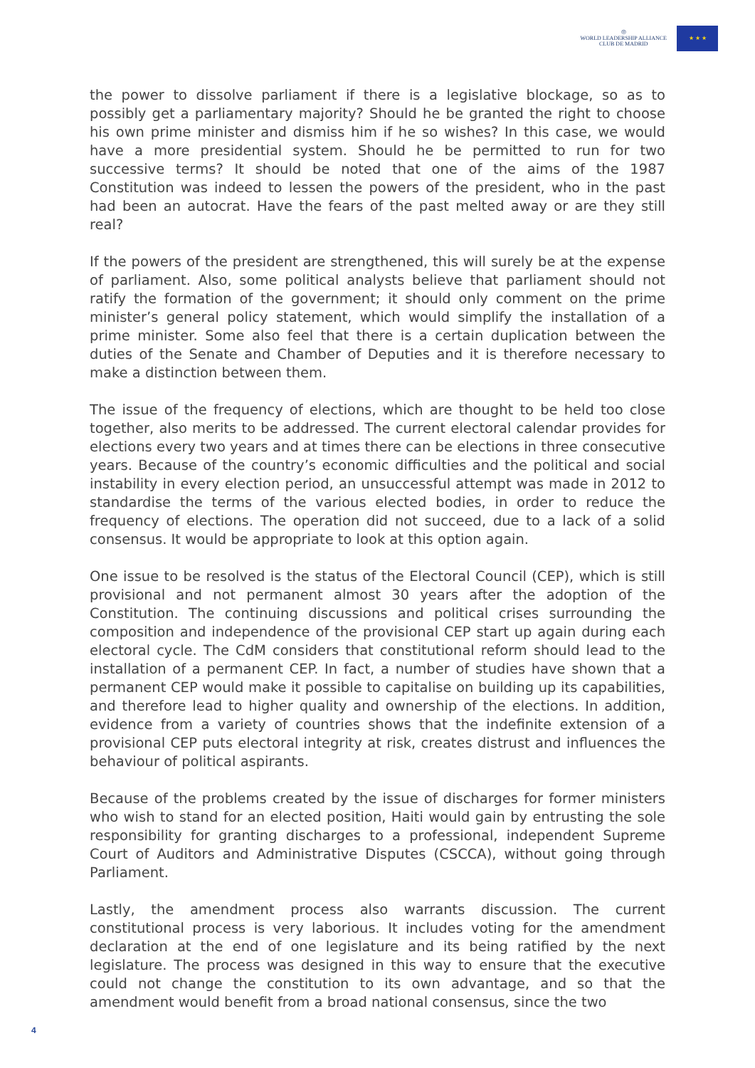◎
WORLD LEADERSHIP ALLIANCE
CLUB DE MADRID
★ ★ ★
the power to dissolve parliament if there is a legislative blockage, so as to possibly get a parliamentary majority? Should he be granted the right to choose his own prime minister and dismiss him if he so wishes? In this case, we would have a more presidential system. Should he be permitted to run for two successive terms? It should be noted that one of the aims of the 1987 Constitution was indeed to lessen the powers of the president, who in the past had been an autocrat. Have the fears of the past melted away or are they still real?
If the powers of the president are strengthened, this will surely be at the expense of parliament. Also, some political analysts believe that parliament should not ratify the formation of the government; it should only comment on the prime minister’s general policy statement, which would simplify the installation of a prime minister. Some also feel that there is a certain duplication between the duties of the Senate and Chamber of Deputies and it is therefore necessary to make a distinction between them.
The issue of the frequency of elections, which are thought to be held too close together, also merits to be addressed. The current electoral calendar provides for elections every two years and at times there can be elections in three consecutive years. Because of the country’s economic difficulties and the political and social instability in every election period, an unsuccessful attempt was made in 2012 to standardise the terms of the various elected bodies, in order to reduce the frequency of elections. The operation did not succeed, due to a lack of a solid consensus. It would be appropriate to look at this option again.
One issue to be resolved is the status of the Electoral Council (CEP), which is still provisional and not permanent almost 30 years after the adoption of the Constitution. The continuing discussions and political crises surrounding the composition and independence of the provisional CEP start up again during each electoral cycle. The CdM considers that constitutional reform should lead to the installation of a permanent CEP. In fact, a number of studies have shown that a permanent CEP would make it possible to capitalise on building up its capabilities, and therefore lead to higher quality and ownership of the elections. In addition, evidence from a variety of countries shows that the indefinite extension of a provisional CEP puts electoral integrity at risk, creates distrust and influences the behaviour of political aspirants.
Because of the problems created by the issue of discharges for former ministers who wish to stand for an elected position, Haiti would gain by entrusting the sole responsibility for granting discharges to a professional, independent Supreme Court of Auditors and Administrative Disputes (CSCCA), without going through Parliament.
Lastly, the amendment process also warrants discussion. The current constitutional process is very laborious. It includes voting for the amendment declaration at the end of one legislature and its being ratified by the next legislature. The process was designed in this way to ensure that the executive could not change the constitution to its own advantage, and so that the amendment would benefit from a broad national consensus, since the two
4